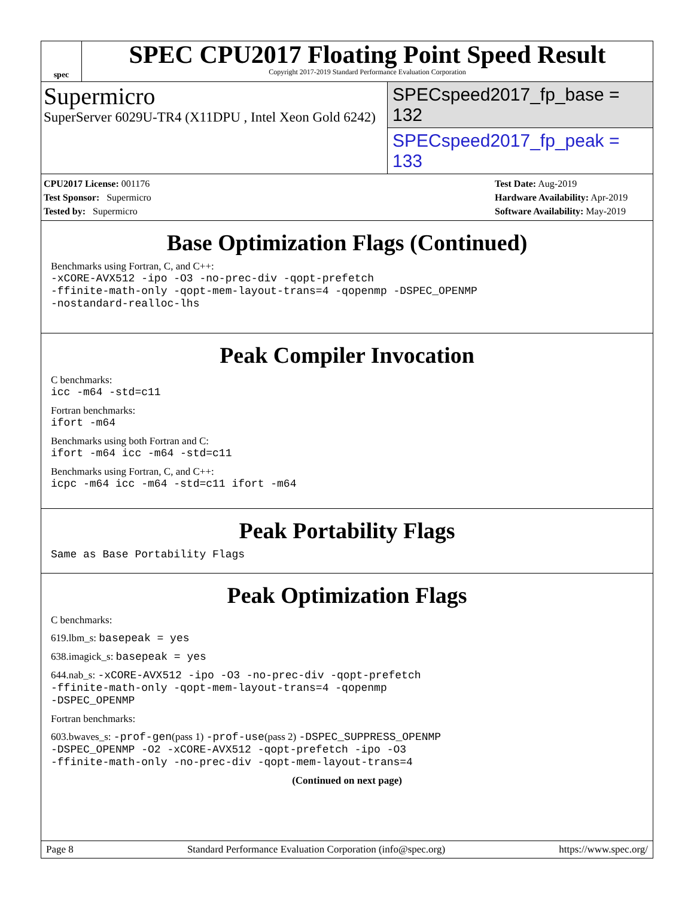spec
SPEC CPU2017 Floating Point Speed Result
Copyright 2017-2019 Standard Performance Evaluation Corporation
Supermicro
SuperServer 6029U-TR4 (X11DPU , Intel Xeon Gold 6242)
SPECspeed2017_fp_base = 132
SPECspeed2017_fp_peak = 133
CPU2017 License: 001176
Test Sponsor: Supermicro
Tested by: Supermicro
Test Date: Aug-2019
Hardware Availability: Apr-2019
Software Availability: May-2019
Base Optimization Flags (Continued)
Benchmarks using Fortran, C, and C++:
-xCORE-AVX512 -ipo -O3 -no-prec-div -qopt-prefetch
-ffinite-math-only -qopt-mem-layout-trans=4 -qopenmp -DSPEC_OPENMP
-nostandard-realloc-lhs
Peak Compiler Invocation
C benchmarks:
icc -m64 -std=c11
Fortran benchmarks:
ifort -m64
Benchmarks using both Fortran and C:
ifort -m64 icc -m64 -std=c11
Benchmarks using Fortran, C, and C++:
icpc -m64 icc -m64 -std=c11 ifort -m64
Peak Portability Flags
Same as Base Portability Flags
Peak Optimization Flags
C benchmarks:
619.lbm_s: basepeak = yes
638.imagick_s: basepeak = yes
644.nab_s: -xCORE-AVX512 -ipo -O3 -no-prec-div -qopt-prefetch
-ffinite-math-only -qopt-mem-layout-trans=4 -qopenmp
-DSPEC_OPENMP
Fortran benchmarks:
603.bwaves_s: -prof-gen(pass 1) -prof-use(pass 2) -DSPEC_SUPPRESS_OPENMP
-DSPEC_OPENMP -O2 -xCORE-AVX512 -qopt-prefetch -ipo -O3
-ffinite-math-only -no-prec-div -qopt-mem-layout-trans=4
(Continued on next page)
Page 8 Standard Performance Evaluation Corporation (info@spec.org) https://www.spec.org/